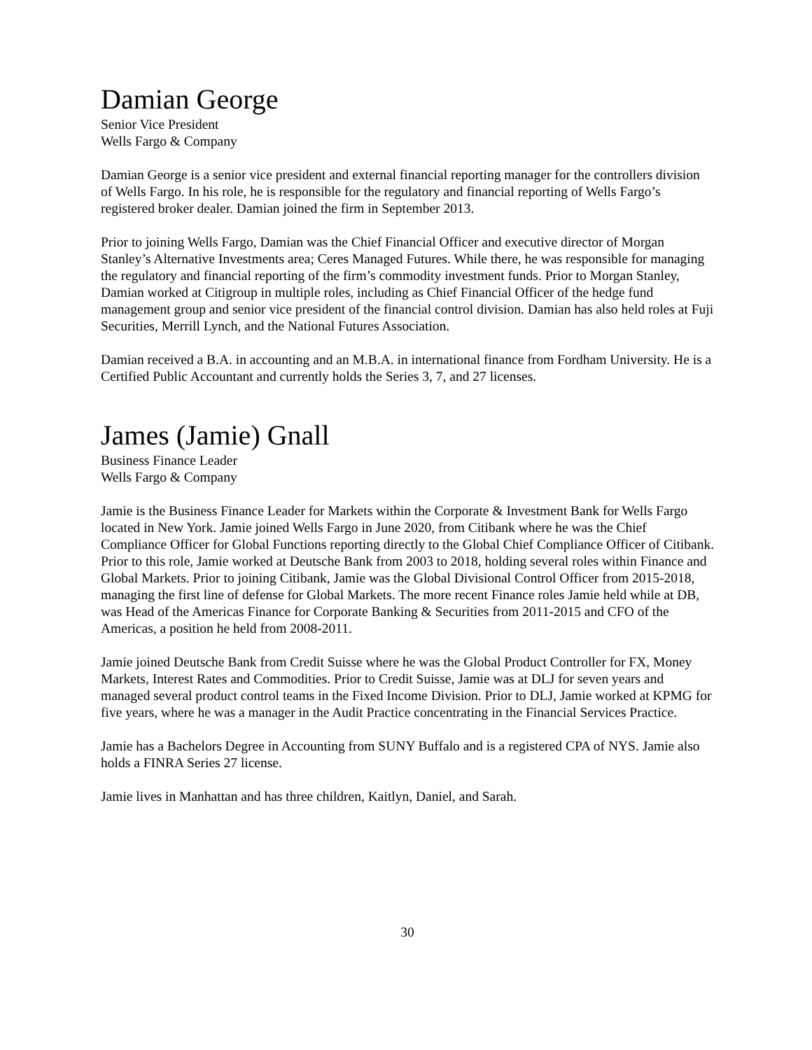Damian George
Senior Vice President
Wells Fargo & Company
Damian George is a senior vice president and external financial reporting manager for the controllers division of Wells Fargo. In his role, he is responsible for the regulatory and financial reporting of Wells Fargo’s registered broker dealer. Damian joined the firm in September 2013.
Prior to joining Wells Fargo, Damian was the Chief Financial Officer and executive director of Morgan Stanley’s Alternative Investments area; Ceres Managed Futures. While there, he was responsible for managing the regulatory and financial reporting of the firm’s commodity investment funds. Prior to Morgan Stanley, Damian worked at Citigroup in multiple roles, including as Chief Financial Officer of the hedge fund management group and senior vice president of the financial control division. Damian has also held roles at Fuji Securities, Merrill Lynch, and the National Futures Association.
Damian received a B.A. in accounting and an M.B.A. in international finance from Fordham University. He is a Certified Public Accountant and currently holds the Series 3, 7, and 27 licenses.
James (Jamie) Gnall
Business Finance Leader
Wells Fargo & Company
Jamie is the Business Finance Leader for Markets within the Corporate & Investment Bank for Wells Fargo located in New York. Jamie joined Wells Fargo in June 2020, from Citibank where he was the Chief Compliance Officer for Global Functions reporting directly to the Global Chief Compliance Officer of Citibank. Prior to this role, Jamie worked at Deutsche Bank from 2003 to 2018, holding several roles within Finance and Global Markets. Prior to joining Citibank, Jamie was the Global Divisional Control Officer from 2015-2018, managing the first line of defense for Global Markets. The more recent Finance roles Jamie held while at DB, was Head of the Americas Finance for Corporate Banking & Securities from 2011-2015 and CFO of the Americas, a position he held from 2008-2011.
Jamie joined Deutsche Bank from Credit Suisse where he was the Global Product Controller for FX, Money Markets, Interest Rates and Commodities. Prior to Credit Suisse, Jamie was at DLJ for seven years and managed several product control teams in the Fixed Income Division. Prior to DLJ, Jamie worked at KPMG for five years, where he was a manager in the Audit Practice concentrating in the Financial Services Practice.
Jamie has a Bachelors Degree in Accounting from SUNY Buffalo and is a registered CPA of NYS. Jamie also holds a FINRA Series 27 license.
Jamie lives in Manhattan and has three children, Kaitlyn, Daniel, and Sarah.
30